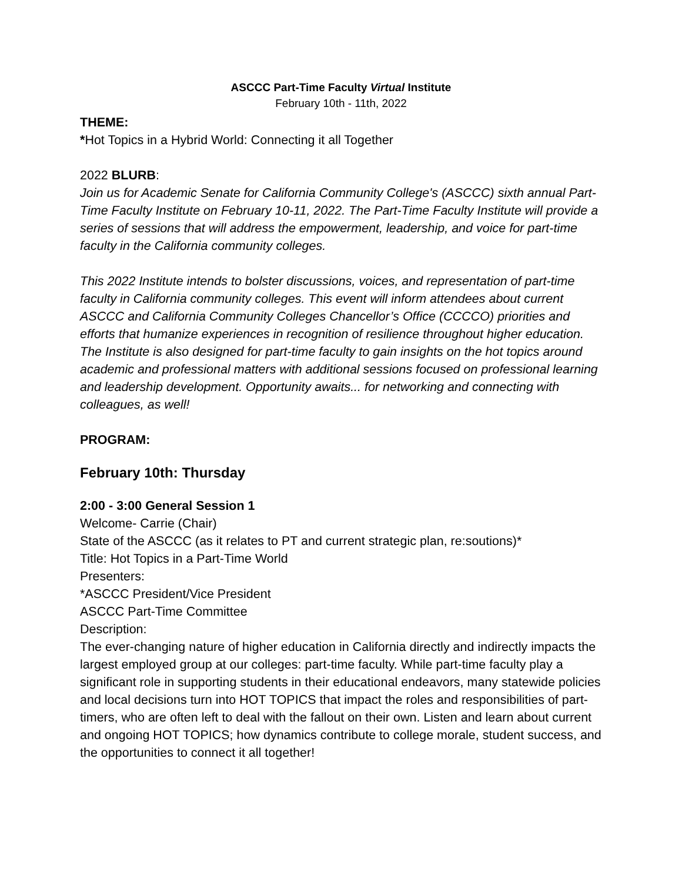ASCCC Part-Time Faculty Virtual Institute
February 10th - 11th, 2022
THEME:
*Hot Topics in a Hybrid World: Connecting it all Together
2022 BLURB:
Join us for Academic Senate for California Community College's (ASCCC) sixth annual Part-Time Faculty Institute on February 10-11, 2022. The Part-Time Faculty Institute will provide a series of sessions that will address the empowerment, leadership, and voice for part-time faculty in the California community colleges.
This 2022 Institute intends to bolster discussions, voices, and representation of part-time faculty in California community colleges. This event will inform attendees about current ASCCC and California Community Colleges Chancellor’s Office (CCCCO) priorities and efforts that humanize experiences in recognition of resilience throughout higher education. The Institute is also designed for part-time faculty to gain insights on the hot topics around academic and professional matters with additional sessions focused on professional learning and leadership development. Opportunity awaits... for networking and connecting with colleagues, as well!
PROGRAM:
February 10th: Thursday
2:00 - 3:00 General Session 1
Welcome- Carrie (Chair)
State of the ASCCC (as it relates to PT and current strategic plan, re:soutions)*
Title: Hot Topics in a Part-Time World
Presenters:
*ASCCC President/Vice President
ASCCC Part-Time Committee
Description:
The ever-changing nature of higher education in California directly and indirectly impacts the largest employed group at our colleges: part-time faculty. While part-time faculty play a significant role in supporting students in their educational endeavors, many statewide policies and local decisions turn into HOT TOPICS that impact the roles and responsibilities of part-timers, who are often left to deal with the fallout on their own. Listen and learn about current and ongoing HOT TOPICS; how dynamics contribute to college morale, student success, and the opportunities to connect it all together!